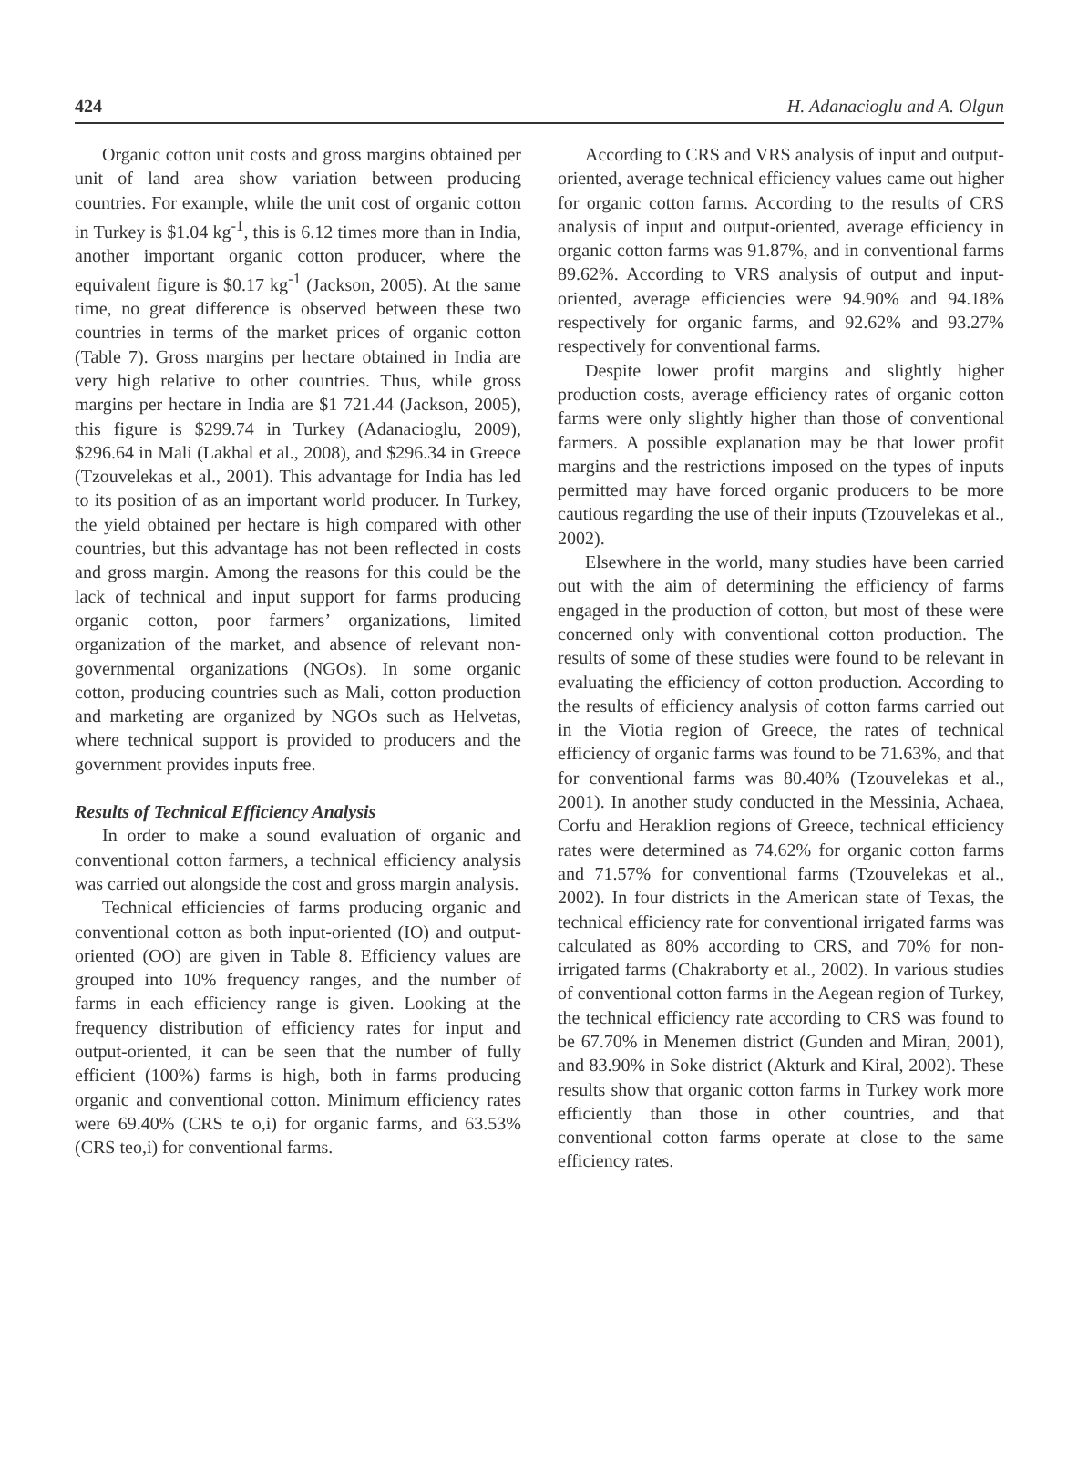424 H. Adanacioglu and A. Olgun
Organic cotton unit costs and gross margins obtained per unit of land area show variation between producing countries. For example, while the unit cost of organic cotton in Turkey is $1.04 kg<sup>-1</sup>, this is 6.12 times more than in India, another important organic cotton producer, where the equivalent figure is $0.17 kg<sup>-1</sup> (Jackson, 2005). At the same time, no great difference is observed between these two countries in terms of the market prices of organic cotton (Table 7). Gross margins per hectare obtained in India are very high relative to other countries. Thus, while gross margins per hectare in India are $1 721.44 (Jackson, 2005), this figure is $299.74 in Turkey (Adanacioglu, 2009), $296.64 in Mali (Lakhal et al., 2008), and $296.34 in Greece (Tzouvelekas et al., 2001). This advantage for India has led to its position of as an important world producer. In Turkey, the yield obtained per hectare is high compared with other countries, but this advantage has not been reflected in costs and gross margin. Among the reasons for this could be the lack of technical and input support for farms producing organic cotton, poor farmers’ organizations, limited organization of the market, and absence of relevant non-governmental organizations (NGOs). In some organic cotton, producing countries such as Mali, cotton production and marketing are organized by NGOs such as Helvetas, where technical support is provided to producers and the government provides inputs free.
Results of Technical Efficiency Analysis
In order to make a sound evaluation of organic and conventional cotton farmers, a technical efficiency analysis was carried out alongside the cost and gross margin analysis.
Technical efficiencies of farms producing organic and conventional cotton as both input-oriented (IO) and output-oriented (OO) are given in Table 8. Efficiency values are grouped into 10% frequency ranges, and the number of farms in each efficiency range is given. Looking at the frequency distribution of efficiency rates for input and output-oriented, it can be seen that the number of fully efficient (100%) farms is high, both in farms producing organic and conventional cotton. Minimum efficiency rates were 69.40% (CRS te o,i) for organic farms, and 63.53% (CRS teo,i) for conventional farms.
According to CRS and VRS analysis of input and output-oriented, average technical efficiency values came out higher for organic cotton farms. According to the results of CRS analysis of input and output-oriented, average efficiency in organic cotton farms was 91.87%, and in conventional farms 89.62%. According to VRS analysis of output and input-oriented, average efficiencies were 94.90% and 94.18% respectively for organic farms, and 92.62% and 93.27% respectively for conventional farms.
Despite lower profit margins and slightly higher production costs, average efficiency rates of organic cotton farms were only slightly higher than those of conventional farmers. A possible explanation may be that lower profit margins and the restrictions imposed on the types of inputs permitted may have forced organic producers to be more cautious regarding the use of their inputs (Tzouvelekas et al., 2002).
Elsewhere in the world, many studies have been carried out with the aim of determining the efficiency of farms engaged in the production of cotton, but most of these were concerned only with conventional cotton production. The results of some of these studies were found to be relevant in evaluating the efficiency of cotton production. According to the results of efficiency analysis of cotton farms carried out in the Viotia region of Greece, the rates of technical efficiency of organic farms was found to be 71.63%, and that for conventional farms was 80.40% (Tzouvelekas et al., 2001). In another study conducted in the Messinia, Achaea, Corfu and Heraklion regions of Greece, technical efficiency rates were determined as 74.62% for organic cotton farms and 71.57% for conventional farms (Tzouvelekas et al., 2002). In four districts in the American state of Texas, the technical efficiency rate for conventional irrigated farms was calculated as 80% according to CRS, and 70% for non-irrigated farms (Chakraborty et al., 2002). In various studies of conventional cotton farms in the Aegean region of Turkey, the technical efficiency rate according to CRS was found to be 67.70% in Menemen district (Gunden and Miran, 2001), and 83.90% in Soke district (Akturk and Kiral, 2002). These results show that organic cotton farms in Turkey work more efficiently than those in other countries, and that conventional cotton farms operate at close to the same efficiency rates.